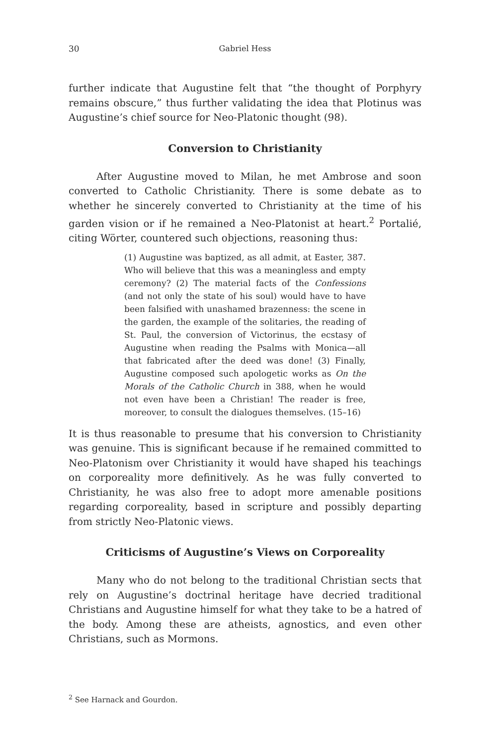30 Gabriel Hess
further indicate that Augustine felt that “the thought of Porphyry remains obscure,” thus further validating the idea that Plotinus was Augustine’s chief source for Neo-Platonic thought (98).
Conversion to Christianity
After Augustine moved to Milan, he met Ambrose and soon converted to Catholic Christianity. There is some debate as to whether he sincerely converted to Christianity at the time of his garden vision or if he remained a Neo-Platonist at heart.<sup>2</sup> Portalié, citing Wörter, countered such objections, reasoning thus:
(1) Augustine was baptized, as all admit, at Easter, 387. Who will believe that this was a meaningless and empty ceremony? (2) The material facts of the Confessions (and not only the state of his soul) would have to have been falsified with unashamed brazenness: the scene in the garden, the example of the solitaries, the reading of St. Paul, the conversion of Victorinus, the ecstasy of Augustine when reading the Psalms with Monica—all that fabricated after the deed was done! (3) Finally, Augustine composed such apologetic works as On the Morals of the Catholic Church in 388, when he would not even have been a Christian! The reader is free, moreover, to consult the dialogues themselves. (15–16)
It is thus reasonable to presume that his conversion to Christianity was genuine. This is significant because if he remained committed to Neo-Platonism over Christianity it would have shaped his teachings on corporeality more definitively. As he was fully converted to Christianity, he was also free to adopt more amenable positions regarding corporeality, based in scripture and possibly departing from strictly Neo-Platonic views.
Criticisms of Augustine’s Views on Corporeality
Many who do not belong to the traditional Christian sects that rely on Augustine’s doctrinal heritage have decried traditional Christians and Augustine himself for what they take to be a hatred of the body. Among these are atheists, agnostics, and even other Christians, such as Mormons.
<sup>2</sup> See Harnack and Gourdon.